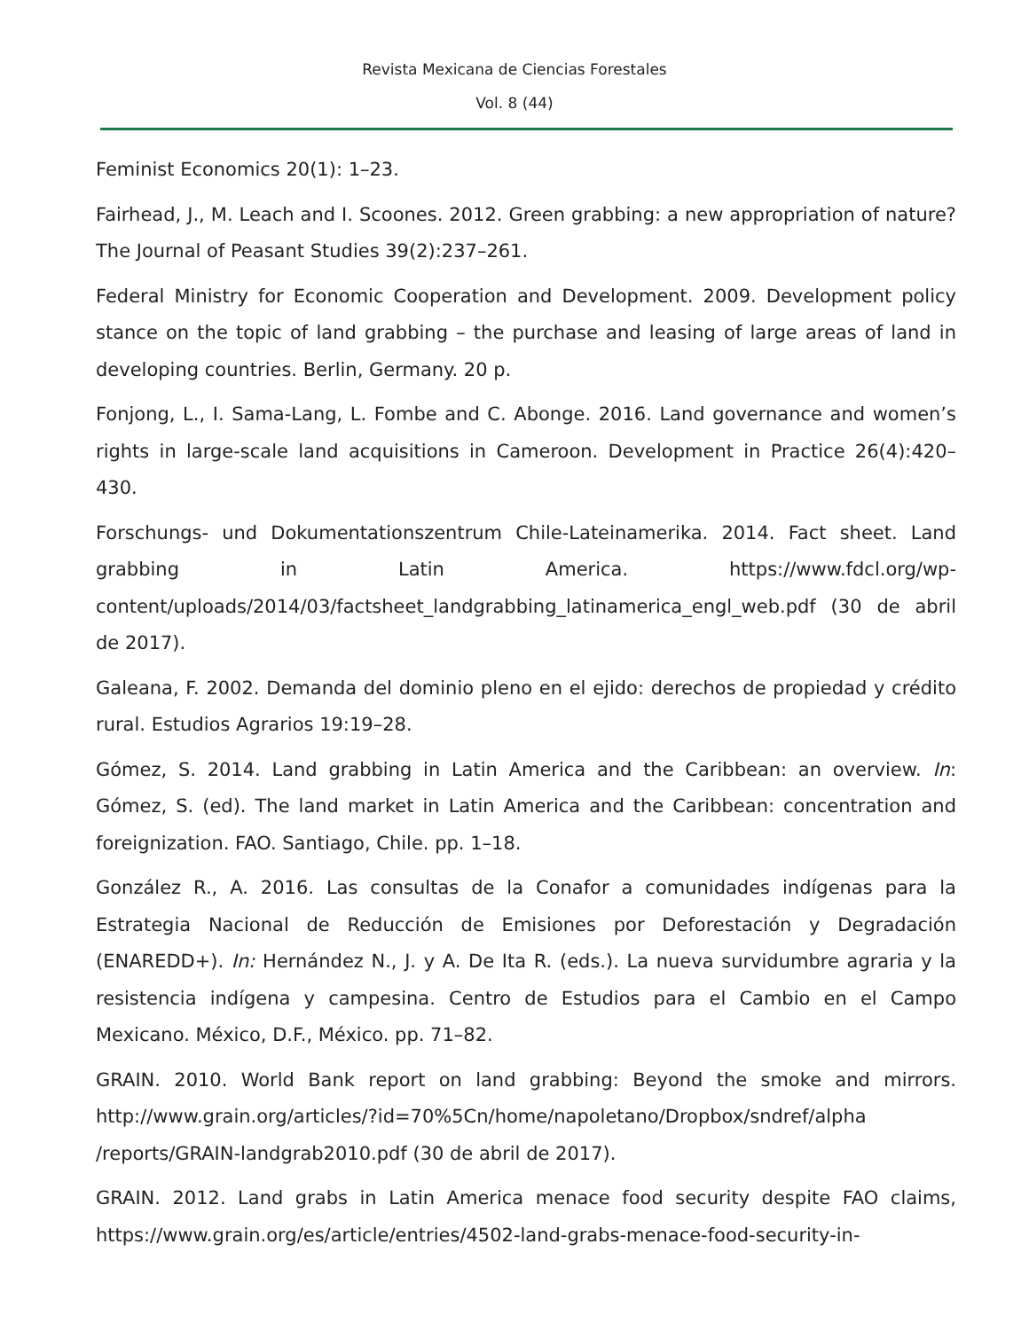Revista Mexicana de Ciencias Forestales
Vol. 8 (44)
Feminist Economics 20(1): 1–23.
Fairhead, J., M. Leach and I. Scoones. 2012. Green grabbing: a new appropriation of nature? The Journal of Peasant Studies 39(2):237–261.
Federal Ministry for Economic Cooperation and Development. 2009. Development policy stance on the topic of land grabbing – the purchase and leasing of large areas of land in developing countries. Berlin, Germany. 20 p.
Fonjong, L., I. Sama-Lang, L. Fombe and C. Abonge. 2016. Land governance and women’s rights in large-scale land acquisitions in Cameroon. Development in Practice 26(4):420–430.
Forschungs- und Dokumentationszentrum Chile-Lateinamerika. 2014. Fact sheet. Land grabbing in Latin America. https://www.fdcl.org/wp-content/uploads/2014/03/factsheet_landgrabbing_latinamerica_engl_web.pdf (30 de abril de 2017).
Galeana, F. 2002. Demanda del dominio pleno en el ejido: derechos de propiedad y crédito rural. Estudios Agrarios 19:19–28.
Gómez, S. 2014. Land grabbing in Latin America and the Caribbean: an overview. In: Gómez, S. (ed). The land market in Latin America and the Caribbean: concentration and foreignization. FAO. Santiago, Chile. pp. 1–18.
González R., A. 2016. Las consultas de la Conafor a comunidades indígenas para la Estrategia Nacional de Reducción de Emisiones por Deforestación y Degradación (ENAREDD+). In: Hernández N., J. y A. De Ita R. (eds.). La nueva survidumbre agraria y la resistencia indígena y campesina. Centro de Estudios para el Cambio en el Campo Mexicano. México, D.F., México. pp. 71–82.
GRAIN. 2010. World Bank report on land grabbing: Beyond the smoke and mirrors. http://www.grain.org/articles/?id=70%5Cn/home/napoletano/Dropbox/sndref/alpha /reports/GRAIN-landgrab2010.pdf (30 de abril de 2017).
GRAIN. 2012. Land grabs in Latin America menace food security despite FAO claims, https://www.grain.org/es/article/entries/4502-land-grabs-menace-food-security-in-